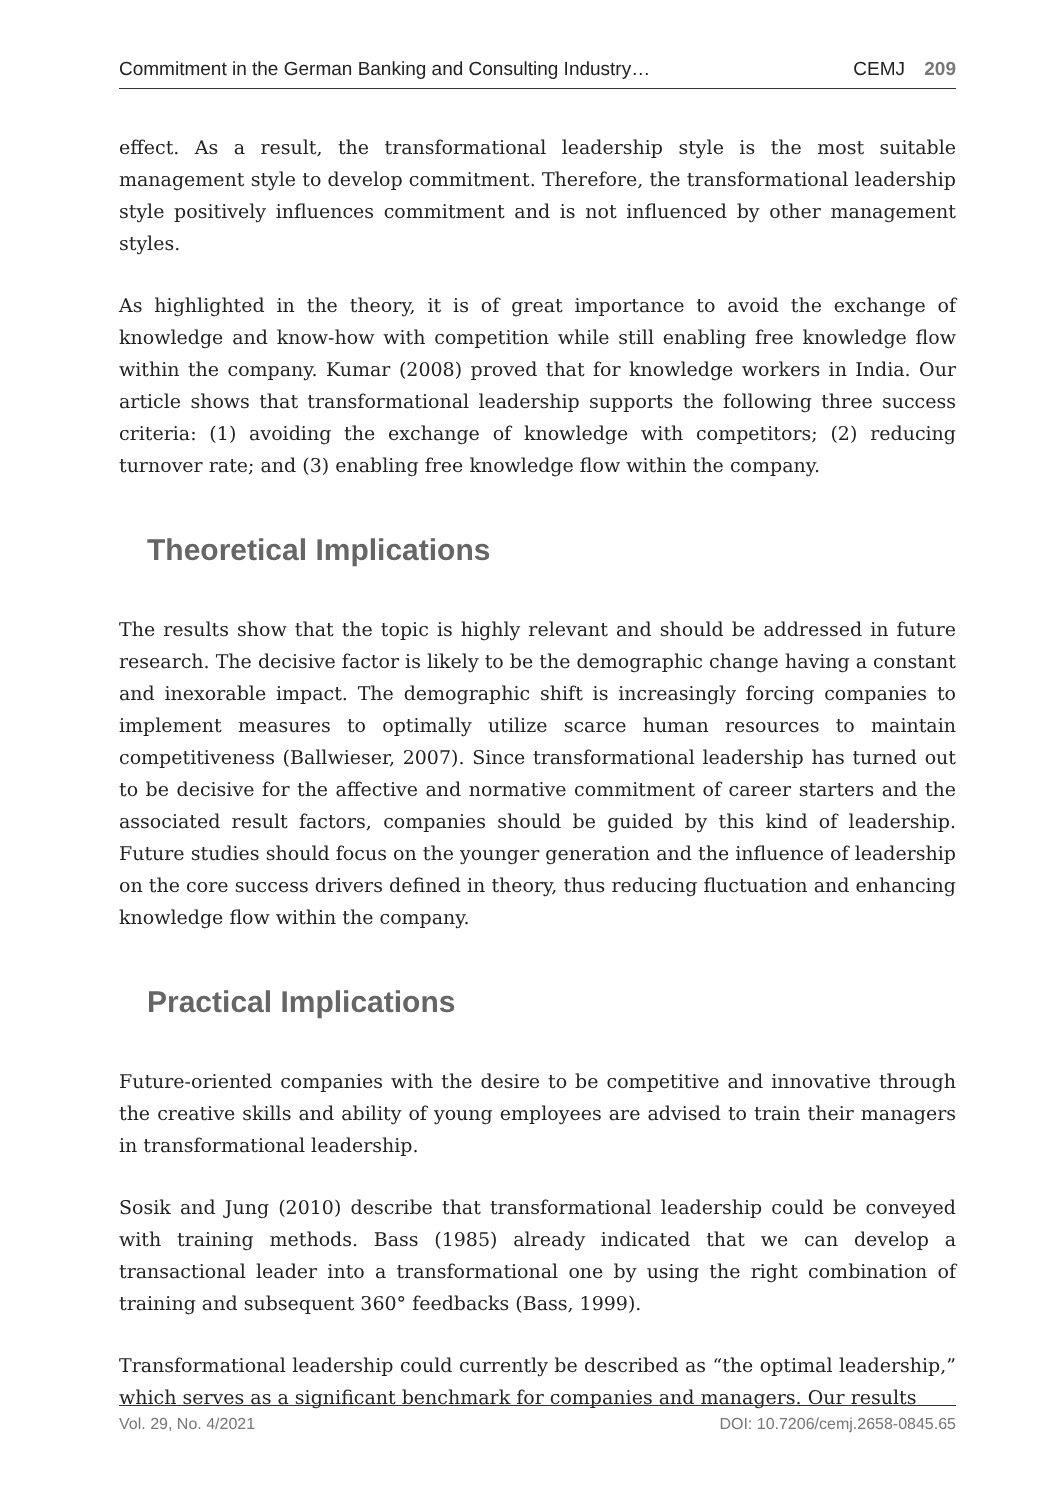Commitment in the German Banking and Consulting Industry… CEMJ 209
effect. As a result, the transformational leadership style is the most suitable management style to develop commitment. Therefore, the transformational leadership style positively influences commitment and is not influenced by other management styles.
As highlighted in the theory, it is of great importance to avoid the exchange of knowledge and know-how with competition while still enabling free knowledge flow within the company. Kumar (2008) proved that for knowledge workers in India. Our article shows that transformational leadership supports the following three success criteria: (1) avoiding the exchange of knowledge with competitors; (2) reducing turnover rate; and (3) enabling free knowledge flow within the company.
Theoretical Implications
The results show that the topic is highly relevant and should be addressed in future research. The decisive factor is likely to be the demographic change having a constant and inexorable impact. The demographic shift is increasingly forcing companies to implement measures to optimally utilize scarce human resources to maintain competitiveness (Ballwieser, 2007). Since transformational leadership has turned out to be decisive for the affective and normative commitment of career starters and the associated result factors, companies should be guided by this kind of leadership. Future studies should focus on the younger generation and the influence of leadership on the core success drivers defined in theory, thus reducing fluctuation and enhancing knowledge flow within the company.
Practical Implications
Future-oriented companies with the desire to be competitive and innovative through the creative skills and ability of young employees are advised to train their managers in transformational leadership.
Sosik and Jung (2010) describe that transformational leadership could be conveyed with training methods. Bass (1985) already indicated that we can develop a transactional leader into a transformational one by using the right combination of training and subsequent 360° feedbacks (Bass, 1999).
Transformational leadership could currently be described as “the optimal leadership,” which serves as a significant benchmark for companies and managers. Our results
Vol. 29, No. 4/2021 DOI: 10.7206/cemj.2658-0845.65